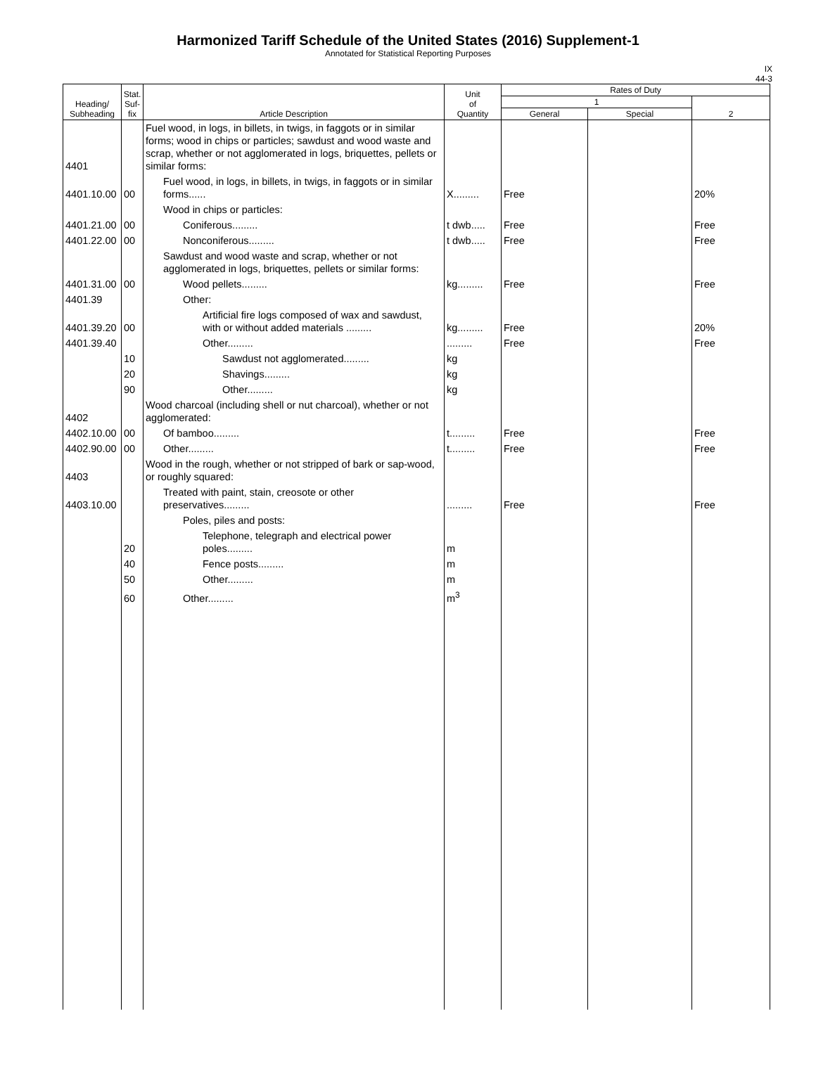Harmonized Tariff Schedule of the United States (2016) Supplement-1
Annotated for Statistical Reporting Purposes
IX
44-3
| Heading/ Subheading | Stat. Suf- fix | Article Description | Unit of Quantity | Rates of Duty | | |
| --- | --- | --- | --- | --- | --- | --- |
| | | | | 1 | | 2 |
| | | | | General | Special | |
| 4401 | | Fuel wood, in logs, in billets, in twigs, in faggots or in similar forms; wood in chips or particles; sawdust and wood waste and scrap, whether or not agglomerated in logs, briquettes, pellets or similar forms: | | | | |
| 4401.10.00 | 00 | Fuel wood, in logs, in billets, in twigs, in faggots or in similar forms...... | X......... | Free | | 20% |
| | | Wood in chips or particles: | | | | |
| 4401.21.00 | 00 | Coniferous......... | t dwb..... | Free | | Free |
| 4401.22.00 | 00 | Nonconiferous......... | t dwb..... | Free | | Free |
| | | Sawdust and wood waste and scrap, whether or not agglomerated in logs, briquettes, pellets or similar forms: | | | | |
| 4401.31.00 | 00 | Wood pellets......... | kg......... | Free | | Free |
| 4401.39 | | Other: | | | | |
| 4401.39.20 | 00 | Artificial fire logs composed of wax and sawdust, with or without added materials ......... | kg......... | Free | | 20% |
| 4401.39.40 | | Other......... | ......... | Free | | Free |
| | 10 | Sawdust not agglomerated......... | kg | | | |
| | 20 | Shavings......... | kg | | | |
| | 90 | Other......... | kg | | | |
| 4402 | | Wood charcoal (including shell or nut charcoal), whether or not agglomerated: | | | | |
| 4402.10.00 | 00 | Of bamboo......... | t......... | Free | | Free |
| 4402.90.00 | 00 | Other......... | t......... | Free | | Free |
| 4403 | | Wood in the rough, whether or not stripped of bark or sap-wood, or roughly squared: | | | | |
| 4403.10.00 | | Treated with paint, stain, creosote or other preservatives......... | ......... | Free | | Free |
| | | Poles, piles and posts: | | | | |
| | 20 | Telephone, telegraph and electrical power poles......... | m | | | |
| | 40 | Fence posts......... | m | | | |
| | 50 | Other......... | m | | | |
| | 60 | Other......... | m<sup>3</sup> | | | |